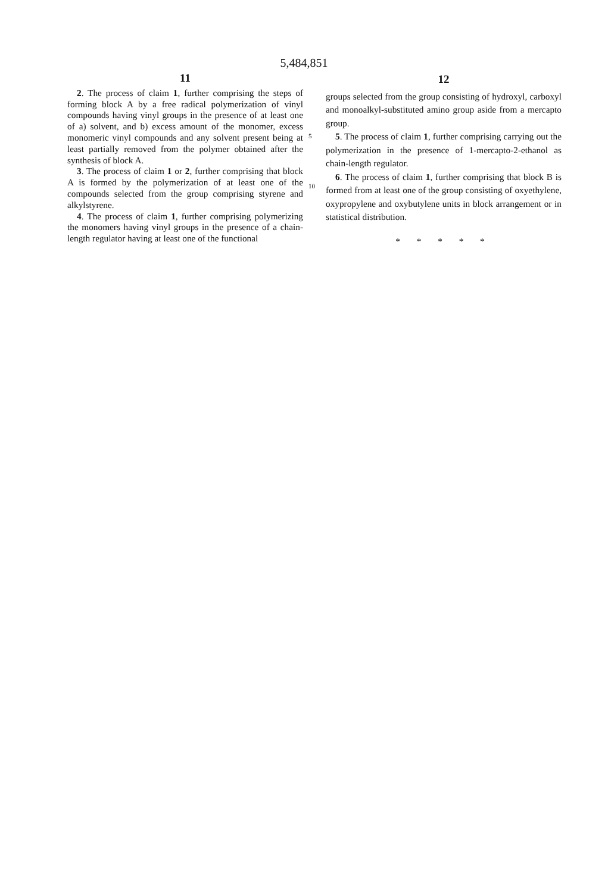5,484,851
11
2. The process of claim 1, further comprising the steps of forming block A by a free radical polymerization of vinyl compounds having vinyl groups in the presence of at least one of a) solvent, and b) excess amount of the monomer, excess monomeric vinyl compounds and any solvent present being at least partially removed from the polymer obtained after the synthesis of block A.
3. The process of claim 1 or 2, further comprising that block A is formed by the polymerization of at least one of the compounds selected from the group comprising styrene and alkylstyrene.
4. The process of claim 1, further comprising polymerizing the monomers having vinyl groups in the presence of a chain-length regulator having at least one of the functional
5
10
12
groups selected from the group consisting of hydroxyl, carboxyl and monoalkyl-substituted amino group aside from a mercapto group.
5. The process of claim 1, further comprising carrying out the polymerization in the presence of 1-mercapto-2-ethanol as chain-length regulator.
6. The process of claim 1, further comprising that block B is formed from at least one of the group consisting of oxyethylene, oxypropylene and oxybutylene units in block arrangement or in statistical distribution.
* * * * *